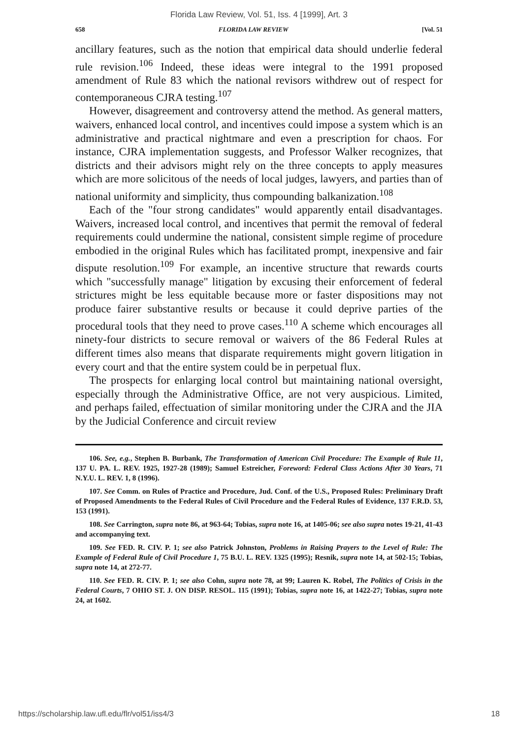Florida Law Review, Vol. 51, Iss. 4 [1999], Art. 3
658 FLORIDA LAW REVIEW [Vol. 51
ancillary features, such as the notion that empirical data should underlie federal rule revision.<sup>106</sup> Indeed, these ideas were integral to the 1991 proposed amendment of Rule 83 which the national revisors withdrew out of respect for contemporaneous CJRA testing.<sup>107</sup>
However, disagreement and controversy attend the method. As general matters, waivers, enhanced local control, and incentives could impose a system which is an administrative and practical nightmare and even a prescription for chaos. For instance, CJRA implementation suggests, and Professor Walker recognizes, that districts and their advisors might rely on the three concepts to apply measures which are more solicitous of the needs of local judges, lawyers, and parties than of national uniformity and simplicity, thus compounding balkanization.<sup>108</sup>
Each of the "four strong candidates" would apparently entail disadvantages. Waivers, increased local control, and incentives that permit the removal of federal requirements could undermine the national, consistent simple regime of procedure embodied in the original Rules which has facilitated prompt, inexpensive and fair dispute resolution.<sup>109</sup> For example, an incentive structure that rewards courts which "successfully manage" litigation by excusing their enforcement of federal strictures might be less equitable because more or faster dispositions may not produce fairer substantive results or because it could deprive parties of the procedural tools that they need to prove cases.<sup>110</sup> A scheme which encourages all ninety-four districts to secure removal or waivers of the 86 Federal Rules at different times also means that disparate requirements might govern litigation in every court and that the entire system could be in perpetual flux.
The prospects for enlarging local control but maintaining national oversight, especially through the Administrative Office, are not very auspicious. Limited, and perhaps failed, effectuation of similar monitoring under the CJRA and the JIA by the Judicial Conference and circuit review
106. See, e.g., Stephen B. Burbank, The Transformation of American Civil Procedure: The Example of Rule 11, 137 U. PA. L. REV. 1925, 1927-28 (1989); Samuel Estreicher, Foreword: Federal Class Actions After 30 Years, 71 N.Y.U. L. REV. 1, 8 (1996).
107. See Comm. on Rules of Practice and Procedure, Jud. Conf. of the U.S., Proposed Rules: Preliminary Draft of Proposed Amendments to the Federal Rules of Civil Procedure and the Federal Rules of Evidence, 137 F.R.D. 53, 153 (1991).
108. See Carrington, supra note 86, at 963-64; Tobias, supra note 16, at 1405-06; see also supra notes 19-21, 41-43 and accompanying text.
109. See FED. R. CIV. P. 1; see also Patrick Johnston, Problems in Raising Prayers to the Level of Rule: The Example of Federal Rule of Civil Procedure 1, 75 B.U. L. REV. 1325 (1995); Resnik, supra note 14, at 502-15; Tobias, supra note 14, at 272-77.
110. See FED. R. CIV. P. 1; see also Cohn, supra note 78, at 99; Lauren K. Robel, The Politics of Crisis in the Federal Courts, 7 OHIO ST. J. ON DISP. RESOL. 115 (1991); Tobias, supra note 16, at 1422-27; Tobias, supra note 24, at 1602.
https://scholarship.law.ufl.edu/flr/vol51/iss4/3 18